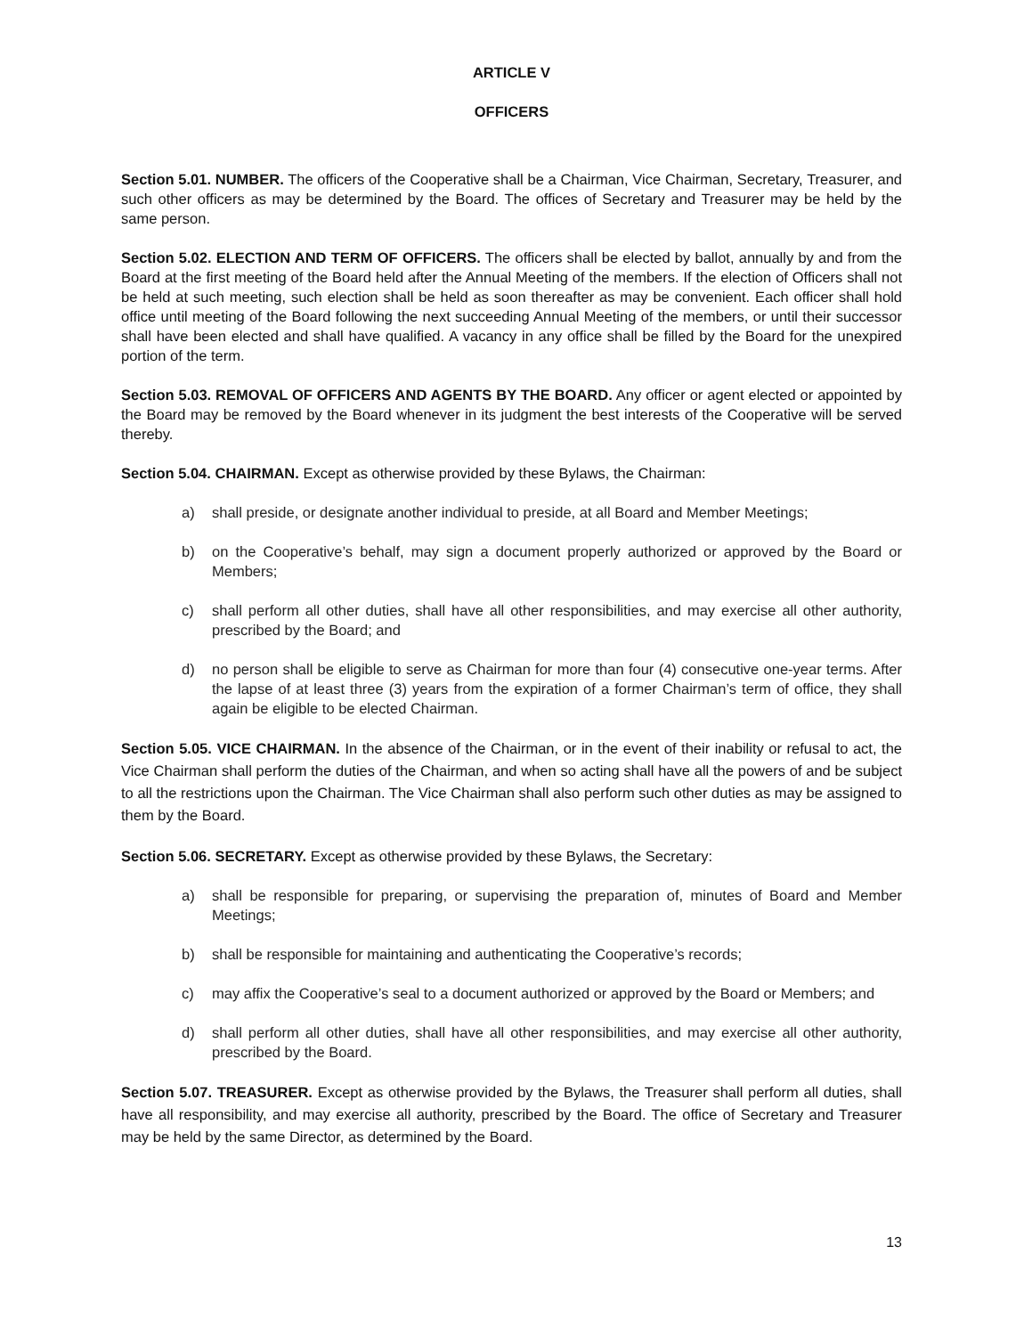ARTICLE V
OFFICERS
Section 5.01. NUMBER. The officers of the Cooperative shall be a Chairman, Vice Chairman, Secretary, Treasurer, and such other officers as may be determined by the Board. The offices of Secretary and Treasurer may be held by the same person.
Section 5.02. ELECTION AND TERM OF OFFICERS. The officers shall be elected by ballot, annually by and from the Board at the first meeting of the Board held after the Annual Meeting of the members. If the election of Officers shall not be held at such meeting, such election shall be held as soon thereafter as may be convenient. Each officer shall hold office until meeting of the Board following the next succeeding Annual Meeting of the members, or until their successor shall have been elected and shall have qualified. A vacancy in any office shall be filled by the Board for the unexpired portion of the term.
Section 5.03. REMOVAL OF OFFICERS AND AGENTS BY THE BOARD. Any officer or agent elected or appointed by the Board may be removed by the Board whenever in its judgment the best interests of the Cooperative will be served thereby.
Section 5.04. CHAIRMAN. Except as otherwise provided by these Bylaws, the Chairman:
a) shall preside, or designate another individual to preside, at all Board and Member Meetings;
b) on the Cooperative’s behalf, may sign a document properly authorized or approved by the Board or Members;
c) shall perform all other duties, shall have all other responsibilities, and may exercise all other authority, prescribed by the Board; and
d) no person shall be eligible to serve as Chairman for more than four (4) consecutive one-year terms. After the lapse of at least three (3) years from the expiration of a former Chairman’s term of office, they shall again be eligible to be elected Chairman.
Section 5.05. VICE CHAIRMAN. In the absence of the Chairman, or in the event of their inability or refusal to act, the Vice Chairman shall perform the duties of the Chairman, and when so acting shall have all the powers of and be subject to all the restrictions upon the Chairman. The Vice Chairman shall also perform such other duties as may be assigned to them by the Board.
Section 5.06. SECRETARY. Except as otherwise provided by these Bylaws, the Secretary:
a) shall be responsible for preparing, or supervising the preparation of, minutes of Board and Member Meetings;
b) shall be responsible for maintaining and authenticating the Cooperative’s records;
c) may affix the Cooperative’s seal to a document authorized or approved by the Board or Members; and
d) shall perform all other duties, shall have all other responsibilities, and may exercise all other authority, prescribed by the Board.
Section 5.07. TREASURER. Except as otherwise provided by the Bylaws, the Treasurer shall perform all duties, shall have all responsibility, and may exercise all authority, prescribed by the Board. The office of Secretary and Treasurer may be held by the same Director, as determined by the Board.
13